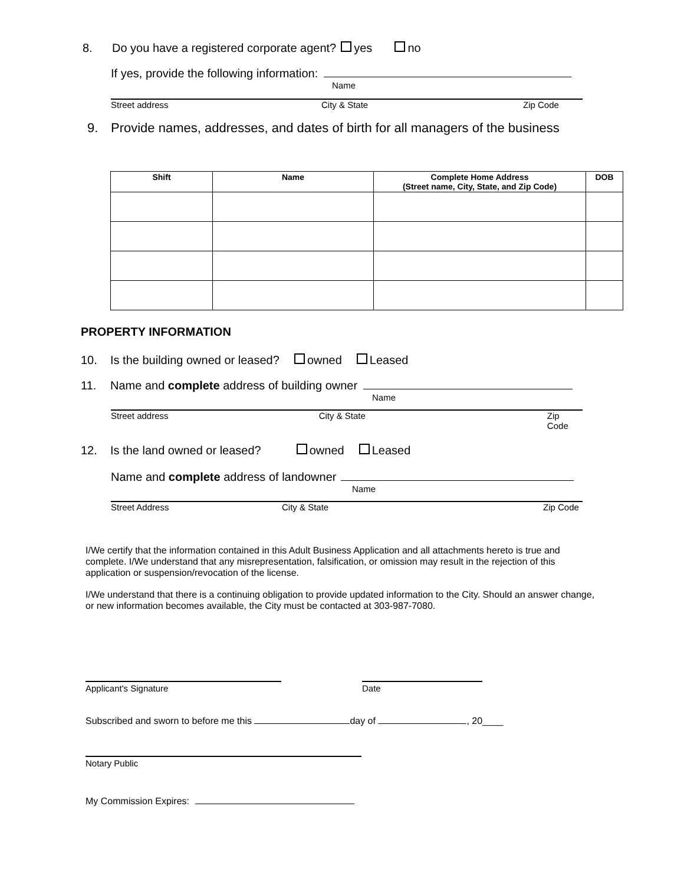8. Do you have a registered corporate agent? yes no
If yes, provide the following information:
Name
Street address City & State Zip Code
9. Provide names, addresses, and dates of birth for all managers of the business
| Shift | Name | Complete Home Address (Street name, City, State, and Zip Code) | DOB |
| --- | --- | --- | --- |
PROPERTY INFORMATION
10. Is the building owned or leased? owned Leased
11. Name and complete address of building owner
Name
Street address City & State Zip Code
12. Is the land owned or leased? owned Leased
Name and complete address of landowner
Name
Street Address City & State Zip Code
I/We certify that the information contained in this Adult Business Application and all attachments hereto is true and complete. I/We understand that any misrepresentation, falsification, or omission may result in the rejection of this application or suspension/revocation of the license.
I/We understand that there is a continuing obligation to provide updated information to the City. Should an answer change, or new information becomes available, the City must be contacted at 303-987-7080.
Applicant's Signature Date
Subscribed and sworn to before me this day of , 20____
Notary Public
My Commission Expires: